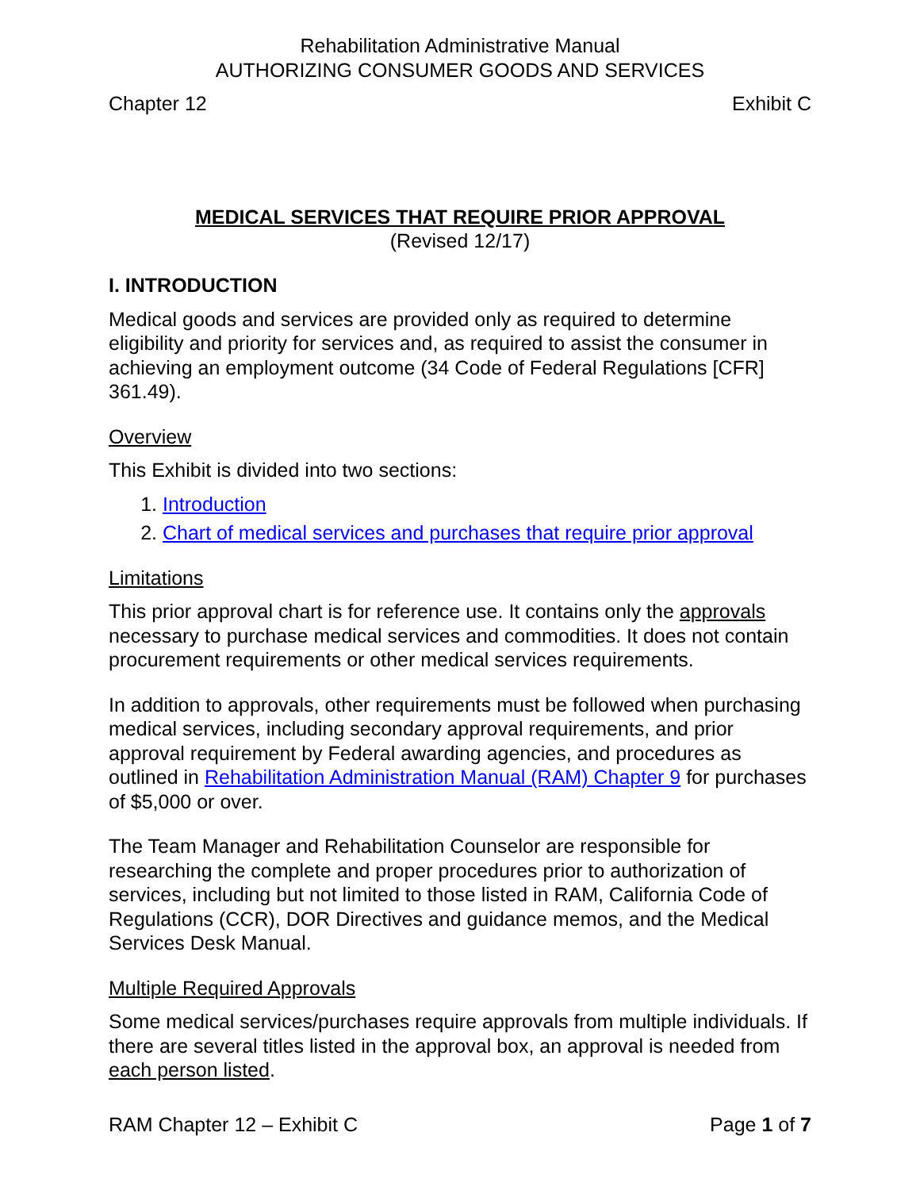Rehabilitation Administrative Manual
AUTHORIZING CONSUMER GOODS AND SERVICES
Chapter 12 Exhibit C
MEDICAL SERVICES THAT REQUIRE PRIOR APPROVAL
(Revised 12/17)
I. INTRODUCTION
Medical goods and services are provided only as required to determine eligibility and priority for services and, as required to assist the consumer in achieving an employment outcome (34 Code of Federal Regulations [CFR] 361.49).
Overview
This Exhibit is divided into two sections:
1. Introduction
2. Chart of medical services and purchases that require prior approval
Limitations
This prior approval chart is for reference use. It contains only the approvals necessary to purchase medical services and commodities. It does not contain procurement requirements or other medical services requirements.
In addition to approvals, other requirements must be followed when purchasing medical services, including secondary approval requirements, and prior approval requirement by Federal awarding agencies, and procedures as outlined in Rehabilitation Administration Manual (RAM) Chapter 9 for purchases of $5,000 or over.
The Team Manager and Rehabilitation Counselor are responsible for researching the complete and proper procedures prior to authorization of services, including but not limited to those listed in RAM, California Code of Regulations (CCR), DOR Directives and guidance memos, and the Medical Services Desk Manual.
Multiple Required Approvals
Some medical services/purchases require approvals from multiple individuals. If there are several titles listed in the approval box, an approval is needed from each person listed.
RAM Chapter 12 – Exhibit C Page 1 of 7